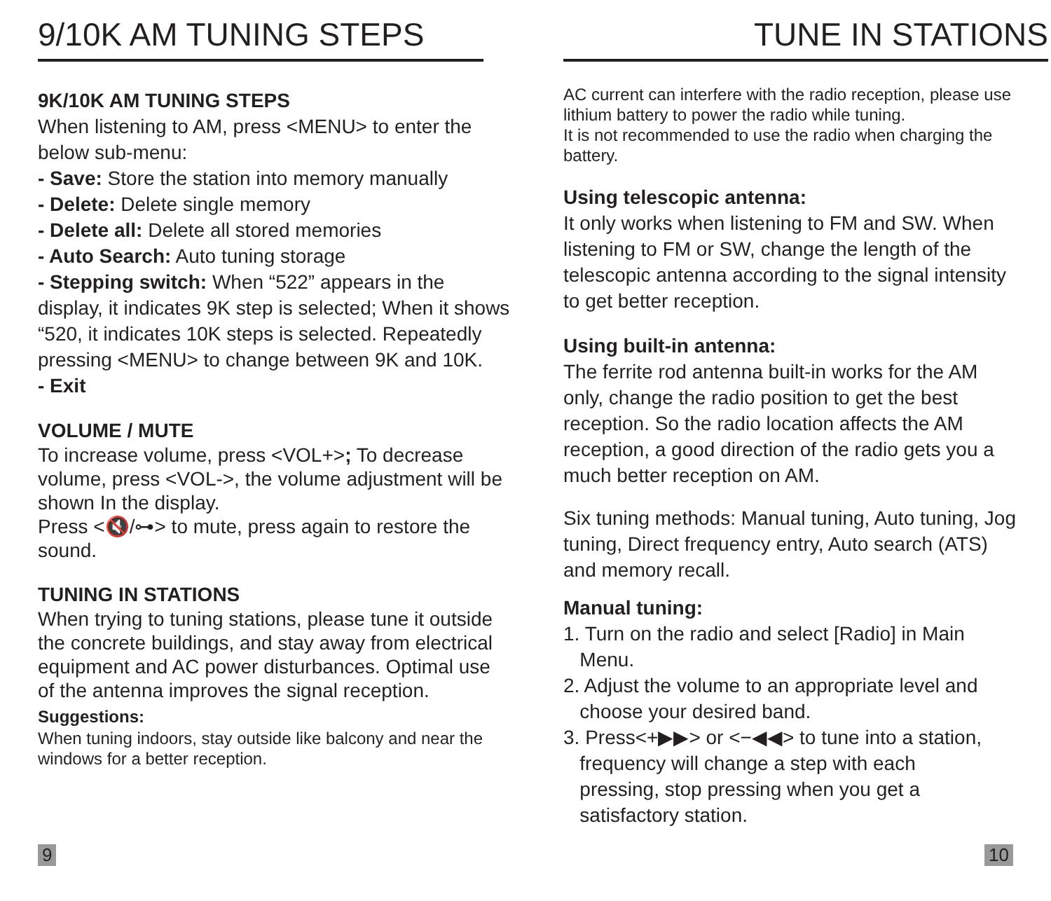9/10K AM TUNING STEPS
9K/10K AM TUNING STEPS
When listening to AM, press <MENU> to enter the below sub-menu:
- Save: Store the station into memory manually
- Delete: Delete single memory
- Delete all: Delete all stored memories
- Auto Search: Auto tuning storage
- Stepping switch: When “522” appears in the display, it indicates 9K step is selected; When it shows “520, it indicates 10K steps is selected. Repeatedly pressing <MENU> to change between 9K and 10K.
- Exit
VOLUME / MUTE
To increase volume, press <VOL+>; To decrease volume, press <VOL->, the volume adjustment will be shown In the display.
Press <🔇/⊶> to mute, press again to restore the sound.
TUNING IN STATIONS
When trying to tuning stations, please tune it outside the concrete buildings, and stay away from electrical equipment and AC power disturbances. Optimal use of the antenna improves the signal reception.
Suggestions:
When tuning indoors, stay outside like balcony and near the windows for a better reception.
9
TUNE IN STATIONS
AC current can interfere with the radio reception, please use lithium battery to power the radio while tuning.
It is not recommended to use the radio when charging the battery.
Using telescopic antenna:
It only works when listening to FM and SW. When listening to FM or SW, change the length of the telescopic antenna according to the signal intensity to get better reception.
Using built-in antenna:
The ferrite rod antenna built-in works for the AM only, change the radio position to get the best reception. So the radio location affects the AM reception, a good direction of the radio gets you a much better reception on AM.
Six tuning methods: Manual tuning, Auto tuning, Jog tuning, Direct frequency entry, Auto search (ATS) and memory recall.
Manual tuning:
1. Turn on the radio and select [Radio] in Main
Menu.
2. Adjust the volume to an appropriate level and
choose your desired band.
3. Press<+▶▶> or <−◀◀> to tune into a station,
frequency will change a step with each
pressing, stop pressing when you get a
satisfactory station.
10